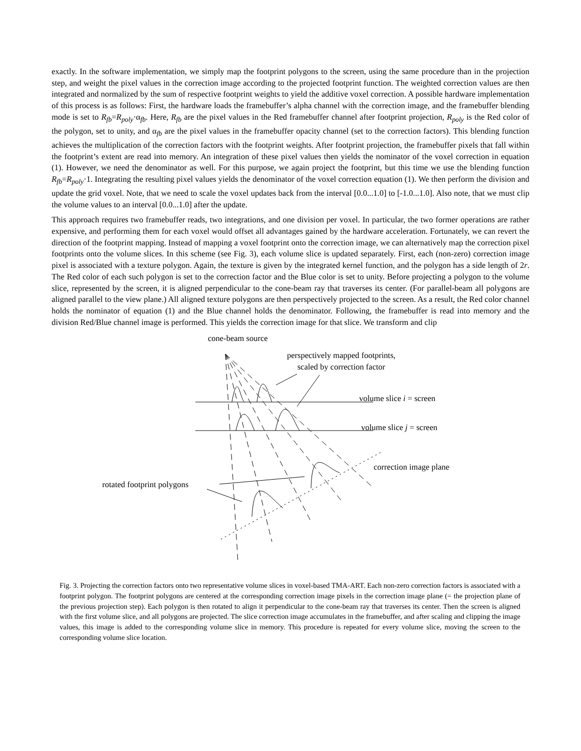exactly. In the software implementation, we simply map the footprint polygons to the screen, using the same procedure than in the projection step, and weight the pixel values in the correction image according to the projected footprint function. The weighted correction values are then integrated and normalized by the sum of respective footprint weights to yield the additive voxel correction. A possible hardware implementation of this process is as follows: First, the hardware loads the framebuffer’s alpha channel with the correction image, and the framebuffer blending mode is set to R<sub>fb</sub>=R<sub>poly</sub>·α<sub>fb</sub>. Here, R<sub>fb</sub> are the pixel values in the Red framebuffer channel after footprint projection, R<sub>poly</sub> is the Red color of the polygon, set to unity, and α<sub>fb</sub> are the pixel values in the framebuffer opacity channel (set to the correction factors). This blending function achieves the multiplication of the correction factors with the footprint weights. After footprint projection, the framebuffer pixels that fall within the footprint’s extent are read into memory. An integration of these pixel values then yields the nominator of the voxel correction in equation (1). However, we need the denominator as well. For this purpose, we again project the footprint, but this time we use the blending function R<sub>fb</sub>=R<sub>poly</sub>·1. Integrating the resulting pixel values yields the denominator of the voxel correction equation (1). We then perform the division and update the grid voxel. Note, that we need to scale the voxel updates back from the interval [0.0...1.0] to [-1.0...1.0]. Also note, that we must clip the volume values to an interval [0.0...1.0] after the update.
This approach requires two framebuffer reads, two integrations, and one division per voxel. In particular, the two former operations are rather expensive, and performing them for each voxel would offset all advantages gained by the hardware acceleration. Fortunately, we can revert the direction of the footprint mapping. Instead of mapping a voxel footprint onto the correction image, we can alternatively map the correction pixel footprints onto the volume slices. In this scheme (see Fig. 3), each volume slice is updated separately. First, each (non-zero) correction image pixel is associated with a texture polygon. Again, the texture is given by the integrated kernel function, and the polygon has a side length of 2r. The Red color of each such polygon is set to the correction factor and the Blue color is set to unity. Before projecting a polygon to the volume slice, represented by the screen, it is aligned perpendicular to the cone-beam ray that traverses its center. (For parallel-beam all polygons are aligned parallel to the view plane.) All aligned texture polygons are then perspectively projected to the screen. As a result, the Red color channel holds the nominator of equation (1) and the Blue channel holds the denominator. Following, the framebuffer is read into memory and the division Red/Blue channel image is performed. This yields the correction image for that slice. We transform and clip
cone-beam source
perspectively mapped footprints,
scaled by correction factor
volume slice i = screen
volume slice j = screen
correction image plane
rotated footprint polygons
Fig. 3. Projecting the correction factors onto two representative volume slices in voxel-based TMA-ART. Each non-zero correction factors is associated with a footprint polygon. The footprint polygons are centered at the corresponding correction image pixels in the correction image plane (= the projection plane of the previous projection step). Each polygon is then rotated to align it perpendicular to the cone-beam ray that traverses its center. Then the screen is aligned with the first volume slice, and all polygons are projected. The slice correction image accumulates in the framebuffer, and after scaling and clipping the image values, this image is added to the corresponding volume slice in memory. This procedure is repeated for every volume slice, moving the screen to the corresponding volume slice location.